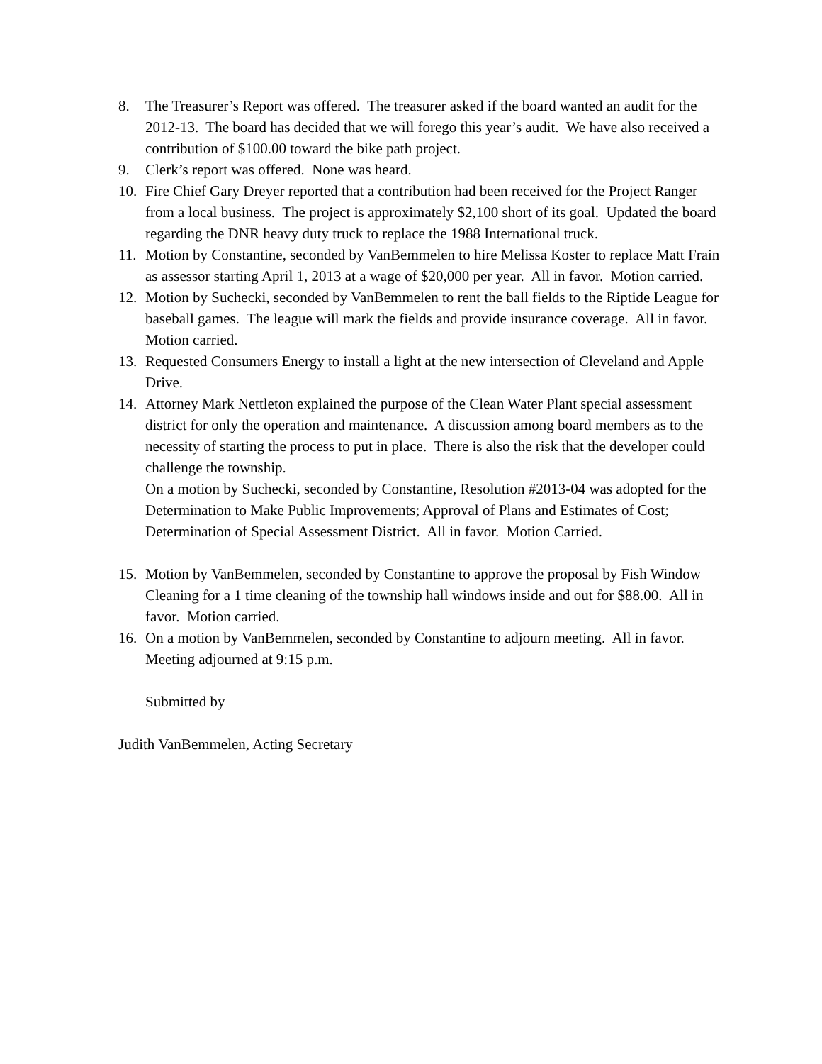8. The Treasurer’s Report was offered. The treasurer asked if the board wanted an audit for the 2012-13. The board has decided that we will forego this year’s audit. We have also received a contribution of $100.00 toward the bike path project.
9. Clerk’s report was offered. None was heard.
10. Fire Chief Gary Dreyer reported that a contribution had been received for the Project Ranger from a local business. The project is approximately $2,100 short of its goal. Updated the board regarding the DNR heavy duty truck to replace the 1988 International truck.
11. Motion by Constantine, seconded by VanBemmelen to hire Melissa Koster to replace Matt Frain as assessor starting April 1, 2013 at a wage of $20,000 per year. All in favor. Motion carried.
12. Motion by Suchecki, seconded by VanBemmelen to rent the ball fields to the Riptide League for baseball games. The league will mark the fields and provide insurance coverage. All in favor. Motion carried.
13. Requested Consumers Energy to install a light at the new intersection of Cleveland and Apple Drive.
14. Attorney Mark Nettleton explained the purpose of the Clean Water Plant special assessment district for only the operation and maintenance. A discussion among board members as to the necessity of starting the process to put in place. There is also the risk that the developer could challenge the township.
On a motion by Suchecki, seconded by Constantine, Resolution #2013-04 was adopted for the Determination to Make Public Improvements; Approval of Plans and Estimates of Cost; Determination of Special Assessment District. All in favor. Motion Carried.
15. Motion by VanBemmelen, seconded by Constantine to approve the proposal by Fish Window Cleaning for a 1 time cleaning of the township hall windows inside and out for $88.00. All in favor. Motion carried.
16. On a motion by VanBemmelen, seconded by Constantine to adjourn meeting. All in favor. Meeting adjourned at 9:15 p.m.
Submitted by
Judith VanBemmelen, Acting Secretary